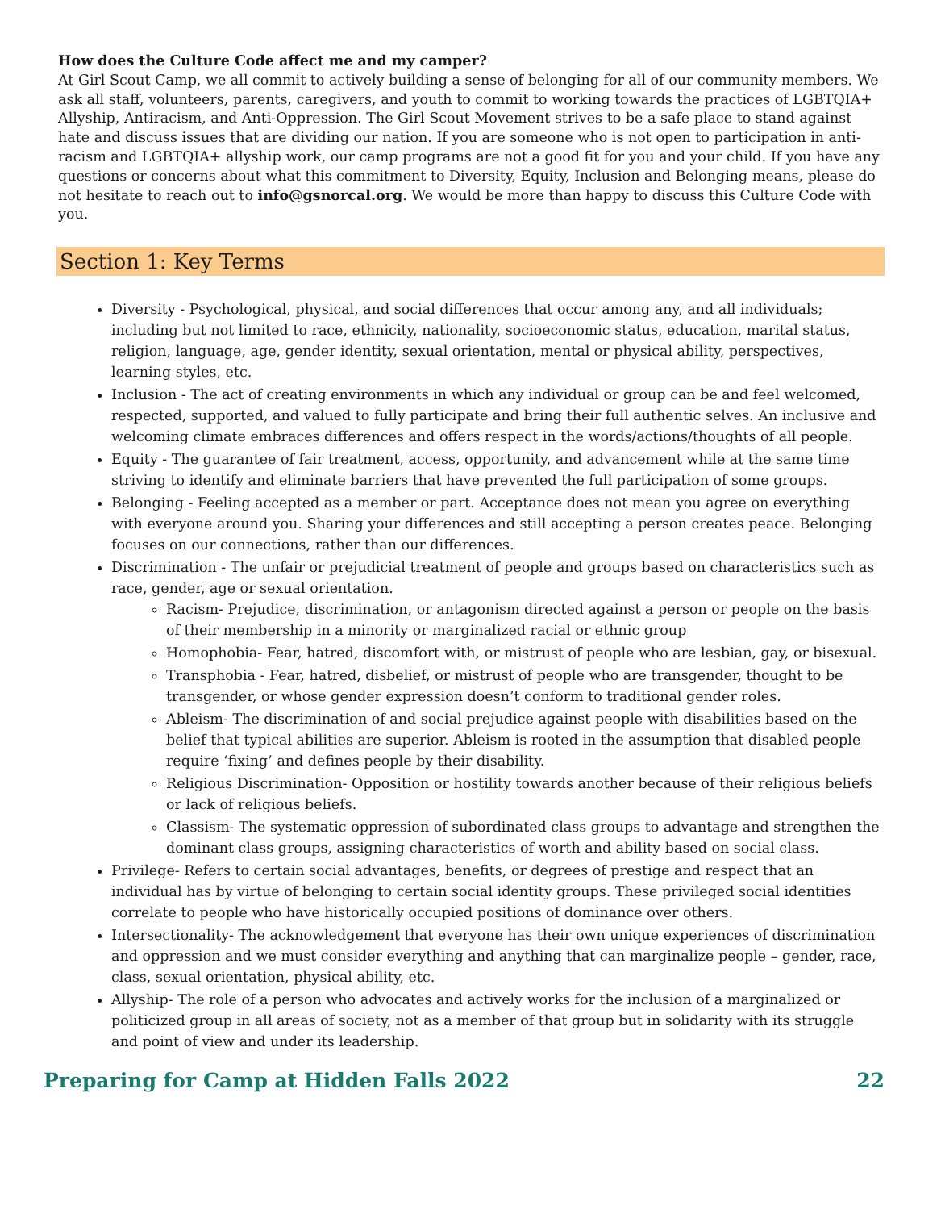How does the Culture Code affect me and my camper?
At Girl Scout Camp, we all commit to actively building a sense of belonging for all of our community members. We ask all staff, volunteers, parents, caregivers, and youth to commit to working towards the practices of LGBTQIA+ Allyship, Antiracism, and Anti-Oppression. The Girl Scout Movement strives to be a safe place to stand against hate and discuss issues that are dividing our nation. If you are someone who is not open to participation in anti-racism and LGBTQIA+ allyship work, our camp programs are not a good fit for you and your child. If you have any questions or concerns about what this commitment to Diversity, Equity, Inclusion and Belonging means, please do not hesitate to reach out to info@gsnorcal.org. We would be more than happy to discuss this Culture Code with you.
Section 1: Key Terms
Diversity - Psychological, physical, and social differences that occur among any, and all individuals; including but not limited to race, ethnicity, nationality, socioeconomic status, education, marital status, religion, language, age, gender identity, sexual orientation, mental or physical ability, perspectives, learning styles, etc.
Inclusion - The act of creating environments in which any individual or group can be and feel welcomed, respected, supported, and valued to fully participate and bring their full authentic selves. An inclusive and welcoming climate embraces differences and offers respect in the words/actions/thoughts of all people.
Equity - The guarantee of fair treatment, access, opportunity, and advancement while at the same time striving to identify and eliminate barriers that have prevented the full participation of some groups.
Belonging - Feeling accepted as a member or part. Acceptance does not mean you agree on everything with everyone around you. Sharing your differences and still accepting a person creates peace. Belonging focuses on our connections, rather than our differences.
Discrimination - The unfair or prejudicial treatment of people and groups based on characteristics such as race, gender, age or sexual orientation.
Racism- Prejudice, discrimination, or antagonism directed against a person or people on the basis of their membership in a minority or marginalized racial or ethnic group
Homophobia- Fear, hatred, discomfort with, or mistrust of people who are lesbian, gay, or bisexual.
Transphobia - Fear, hatred, disbelief, or mistrust of people who are transgender, thought to be transgender, or whose gender expression doesn’t conform to traditional gender roles.
Ableism- The discrimination of and social prejudice against people with disabilities based on the belief that typical abilities are superior. Ableism is rooted in the assumption that disabled people require ‘fixing’ and defines people by their disability.
Religious Discrimination- Opposition or hostility towards another because of their religious beliefs or lack of religious beliefs.
Classism- The systematic oppression of subordinated class groups to advantage and strengthen the dominant class groups, assigning characteristics of worth and ability based on social class.
Privilege- Refers to certain social advantages, benefits, or degrees of prestige and respect that an individual has by virtue of belonging to certain social identity groups. These privileged social identities correlate to people who have historically occupied positions of dominance over others.
Intersectionality- The acknowledgement that everyone has their own unique experiences of discrimination and oppression and we must consider everything and anything that can marginalize people – gender, race, class, sexual orientation, physical ability, etc.
Allyship- The role of a person who advocates and actively works for the inclusion of a marginalized or politicized group in all areas of society, not as a member of that group but in solidarity with its struggle and point of view and under its leadership.
Preparing for Camp at Hidden Falls 2022 22